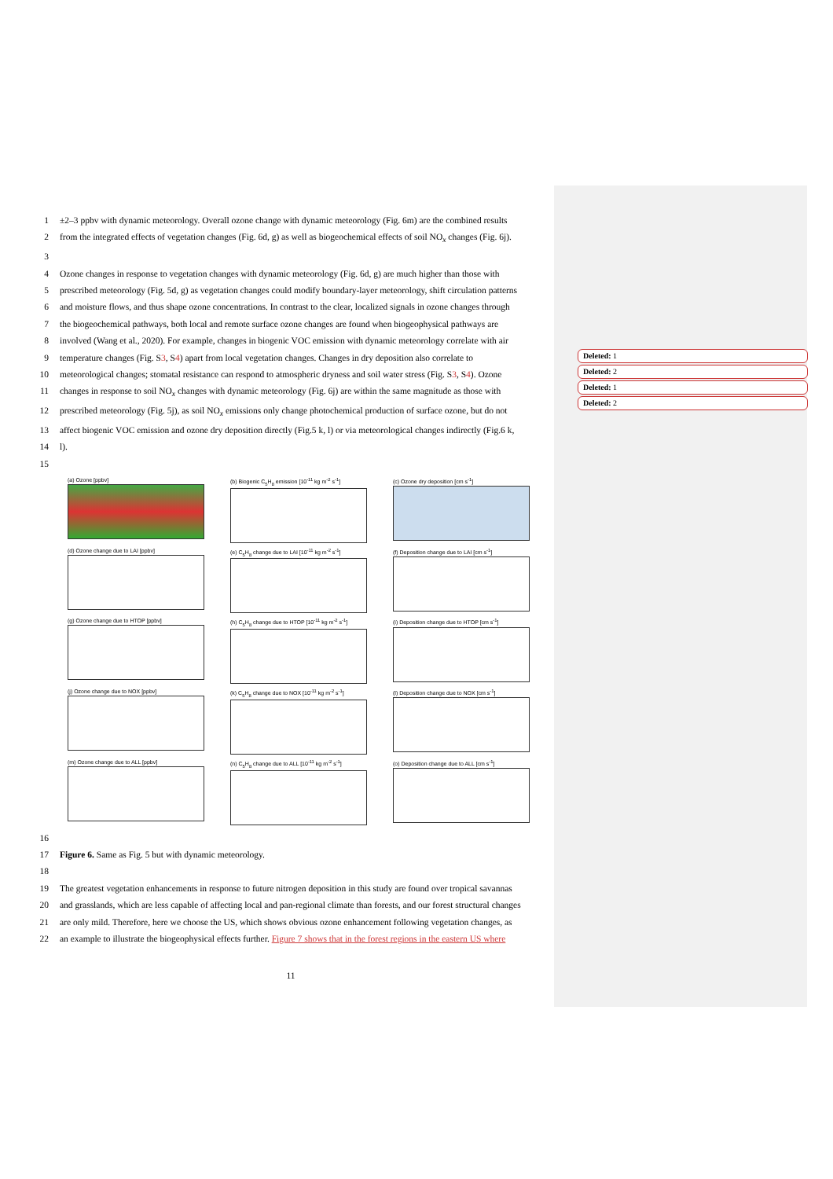Deleted: 1
Deleted: 2
Deleted: 1
Deleted: 2
1 ±2–3 ppbv with dynamic meteorology. Overall ozone change with dynamic meteorology (Fig. 6m) are the combined results
2 from the integrated effects of vegetation changes (Fig. 6d, g) as well as biogeochemical effects of soil NO<sub>x</sub> changes (Fig. 6j).
3
4 Ozone changes in response to vegetation changes with dynamic meteorology (Fig. 6d, g) are much higher than those with
5 prescribed meteorology (Fig. 5d, g) as vegetation changes could modify boundary-layer meteorology, shift circulation patterns
6 and moisture flows, and thus shape ozone concentrations. In contrast to the clear, localized signals in ozone changes through
7 the biogeochemical pathways, both local and remote surface ozone changes are found when biogeophysical pathways are
8 involved (Wang et al., 2020). For example, changes in biogenic VOC emission with dynamic meteorology correlate with air
9 temperature changes (Fig. S3, S4) apart from local vegetation changes. Changes in dry deposition also correlate to
10 meteorological changes; stomatal resistance can respond to atmospheric dryness and soil water stress (Fig. S3, S4). Ozone
11 changes in response to soil NO<sub>x</sub> changes with dynamic meteorology (Fig. 6j) are within the same magnitude as those with
12 prescribed meteorology (Fig. 5j), as soil NO<sub>x</sub> emissions only change photochemical production of surface ozone, but do not
13 affect biogenic VOC emission and ozone dry deposition directly (Fig.5 k, l) or via meteorological changes indirectly (Fig.6 k,
14 l).
15
(a) Ozone [ppbv]
(b) Biogenic C<sub>5</sub>H<sub>8</sub> emission [10<sup>-11</sup> kg m<sup>-2</sup> s<sup>-1</sup>]
(c) Ozone dry deposition [cm s<sup>-1</sup>]
(d) Ozone change due to LAI [ppbv]
(e) C<sub>5</sub>H<sub>8</sub> change due to LAI [10<sup>-11</sup> kg m<sup>-2</sup> s<sup>-1</sup>]
(f) Deposition change due to LAI [cm s<sup>-1</sup>]
(g) Ozone change due to HTOP [ppbv]
(h) C<sub>5</sub>H<sub>8</sub> change due to HTOP [10<sup>-11</sup> kg m<sup>-2</sup> s<sup>-1</sup>]
(i) Deposition change due to HTOP [cm s<sup>-1</sup>]
(j) Ozone change due to NOX [ppbv]
(k) C<sub>5</sub>H<sub>8</sub> change due to NOX [10<sup>-11</sup> kg m<sup>-2</sup> s<sup>-1</sup>]
(l) Deposition change due to NOX [cm s<sup>-1</sup>]
(m) Ozone change due to ALL [ppbv]
(n) C<sub>5</sub>H<sub>8</sub> change due to ALL [10<sup>-11</sup> kg m<sup>-2</sup> s<sup>-1</sup>]
(o) Deposition change due to ALL [cm s<sup>-1</sup>]
16
17 Figure 6. Same as Fig. 5 but with dynamic meteorology.
18
19 The greatest vegetation enhancements in response to future nitrogen deposition in this study are found over tropical savannas
20 and grasslands, which are less capable of affecting local and pan-regional climate than forests, and our forest structural changes
21 are only mild. Therefore, here we choose the US, which shows obvious ozone enhancement following vegetation changes, as
22 an example to illustrate the biogeophysical effects further. Figure 7 shows that in the forest regions in the eastern US where
11